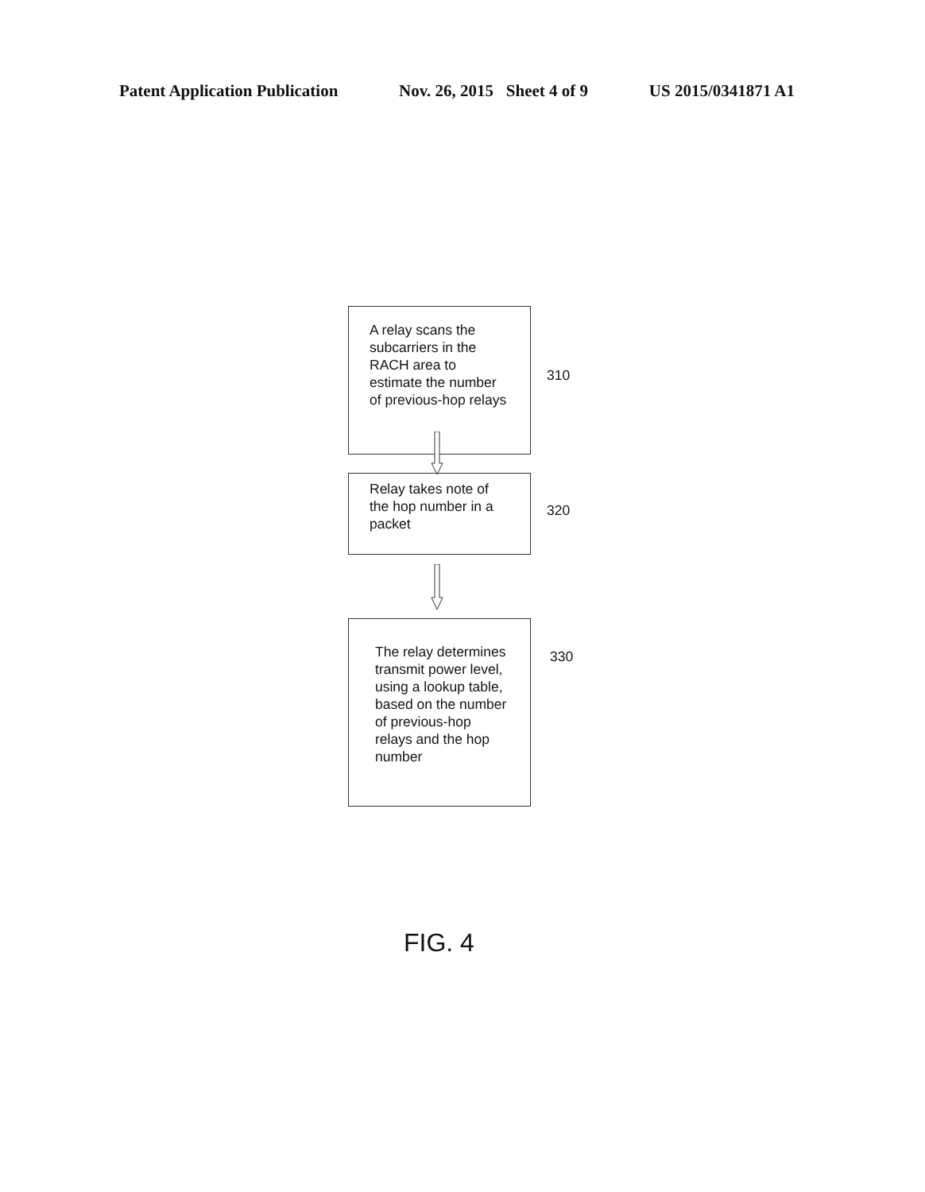Patent Application Publication Nov. 26, 2015 Sheet 4 of 9 US 2015/0341871 A1
A relay scans the subcarriers in the RACH area to estimate the number of previous-hop relays
310
Relay takes note of the hop number in a packet
320
The relay determines transmit power level, using a lookup table, based on the number of previous-hop relays and the hop number
330
FIG. 4